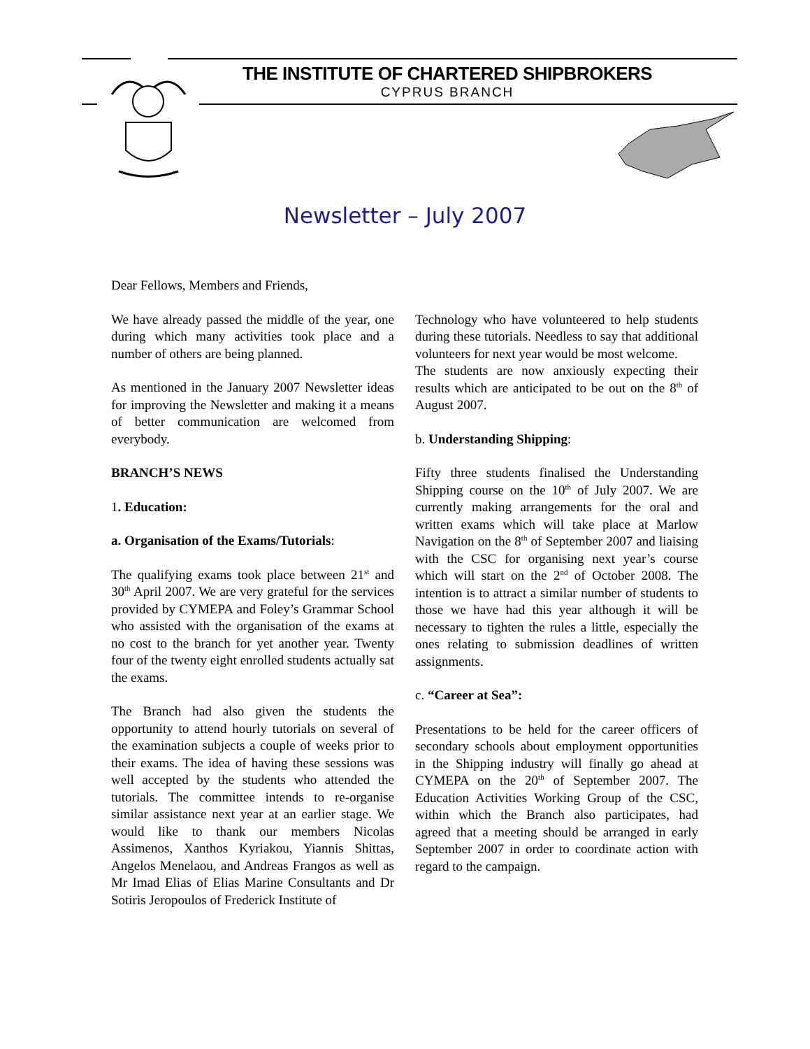THE INSTITUTE OF CHARTERED SHIPBROKERS
CYPRUS BRANCH
Newsletter – July 2007
Dear Fellows, Members and Friends,
We have already passed the middle of the year, one during which many activities took place and a number of others are being planned.
As mentioned in the January 2007 Newsletter ideas for improving the Newsletter and making it a means of better communication are welcomed from everybody.
BRANCH’S NEWS
1. Education:
a. Organisation of the Exams/Tutorials:
The qualifying exams took place between 21<sup>st</sup> and 30<sup>th</sup> April 2007. We are very grateful for the services provided by CYMEPA and Foley’s Grammar School who assisted with the organisation of the exams at no cost to the branch for yet another year. Twenty four of the twenty eight enrolled students actually sat the exams.
The Branch had also given the students the opportunity to attend hourly tutorials on several of the examination subjects a couple of weeks prior to their exams. The idea of having these sessions was well accepted by the students who attended the tutorials. The committee intends to re-organise similar assistance next year at an earlier stage. We would like to thank our members Nicolas Assimenos, Xanthos Kyriakou, Yiannis Shittas, Angelos Menelaou, and Andreas Frangos as well as Mr Imad Elias of Elias Marine Consultants and Dr Sotiris Jeropoulos of Frederick Institute of
Technology who have volunteered to help students during these tutorials. Needless to say that additional volunteers for next year would be most welcome.
The students are now anxiously expecting their results which are anticipated to be out on the 8<sup>th</sup> of August 2007.
b. Understanding Shipping:
Fifty three students finalised the Understanding Shipping course on the 10<sup>th</sup> of July 2007. We are currently making arrangements for the oral and written exams which will take place at Marlow Navigation on the 8<sup>th</sup> of September 2007 and liaising with the CSC for organising next year’s course which will start on the 2<sup>nd</sup> of October 2008. The intention is to attract a similar number of students to those we have had this year although it will be necessary to tighten the rules a little, especially the ones relating to submission deadlines of written assignments.
c. “Career at Sea”:
Presentations to be held for the career officers of secondary schools about employment opportunities in the Shipping industry will finally go ahead at CYMEPA on the 20<sup>th</sup> of September 2007. The Education Activities Working Group of the CSC, within which the Branch also participates, had agreed that a meeting should be arranged in early September 2007 in order to coordinate action with regard to the campaign.